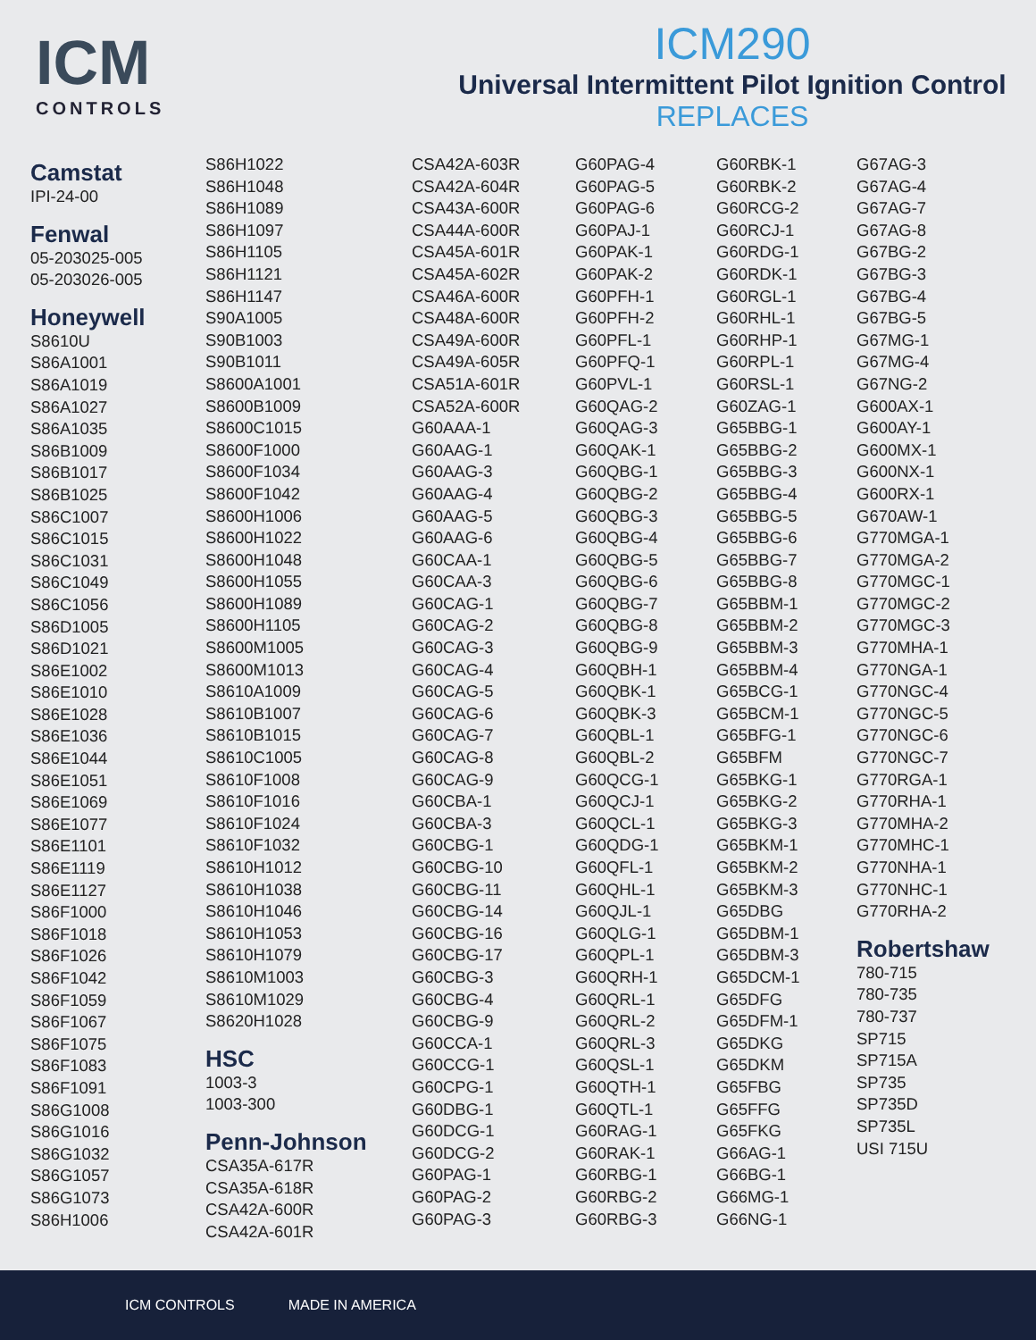ICM
CONTROLS
ICM290
Universal Intermittent Pilot Ignition Control
REPLACES
Camstat
IPI-24-00
Fenwal
05-203025-005
05-203026-005
Honeywell
S8610U
S86A1001
S86A1019
S86A1027
S86A1035
S86B1009
S86B1017
S86B1025
S86C1007
S86C1015
S86C1031
S86C1049
S86C1056
S86D1005
S86D1021
S86E1002
S86E1010
S86E1028
S86E1036
S86E1044
S86E1051
S86E1069
S86E1077
S86E1101
S86E1119
S86E1127
S86F1000
S86F1018
S86F1026
S86F1042
S86F1059
S86F1067
S86F1075
S86F1083
S86F1091
S86G1008
S86G1016
S86G1032
S86G1057
S86G1073
S86H1006
S86H1022
S86H1048
S86H1089
S86H1097
S86H1105
S86H1121
S86H1147
S90A1005
S90B1003
S90B1011
S8600A1001
S8600B1009
S8600C1015
S8600F1000
S8600F1034
S8600F1042
S8600H1006
S8600H1022
S8600H1048
S8600H1055
S8600H1089
S8600H1105
S8600M1005
S8600M1013
S8610A1009
S8610B1007
S8610B1015
S8610C1005
S8610F1008
S8610F1016
S8610F1024
S8610F1032
S8610H1012
S8610H1038
S8610H1046
S8610H1053
S8610H1079
S8610M1003
S8610M1029
S8620H1028
HSC
1003-3
1003-300
Penn-Johnson
CSA35A-617R
CSA35A-618R
CSA42A-600R
CSA42A-601R
CSA42A-603R
CSA42A-604R
CSA43A-600R
CSA44A-600R
CSA45A-601R
CSA45A-602R
CSA46A-600R
CSA48A-600R
CSA49A-600R
CSA49A-605R
CSA51A-601R
CSA52A-600R
G60AAA-1
G60AAG-1
G60AAG-3
G60AAG-4
G60AAG-5
G60AAG-6
G60CAA-1
G60CAA-3
G60CAG-1
G60CAG-2
G60CAG-3
G60CAG-4
G60CAG-5
G60CAG-6
G60CAG-7
G60CAG-8
G60CAG-9
G60CBA-1
G60CBA-3
G60CBG-1
G60CBG-10
G60CBG-11
G60CBG-14
G60CBG-16
G60CBG-17
G60CBG-3
G60CBG-4
G60CBG-9
G60CCA-1
G60CCG-1
G60CPG-1
G60DBG-1
G60DCG-1
G60DCG-2
G60PAG-1
G60PAG-2
G60PAG-3
G60PAG-4
G60PAG-5
G60PAG-6
G60PAJ-1
G60PAK-1
G60PAK-2
G60PFH-1
G60PFH-2
G60PFL-1
G60PFQ-1
G60PVL-1
G60QAG-2
G60QAG-3
G60QAK-1
G60QBG-1
G60QBG-2
G60QBG-3
G60QBG-4
G60QBG-5
G60QBG-6
G60QBG-7
G60QBG-8
G60QBG-9
G60QBH-1
G60QBK-1
G60QBK-3
G60QBL-1
G60QBL-2
G60QCG-1
G60QCJ-1
G60QCL-1
G60QDG-1
G60QFL-1
G60QHL-1
G60QJL-1
G60QLG-1
G60QPL-1
G60QRH-1
G60QRL-1
G60QRL-2
G60QRL-3
G60QSL-1
G60QTH-1
G60QTL-1
G60RAG-1
G60RAK-1
G60RBG-1
G60RBG-2
G60RBG-3
G60RBK-1
G60RBK-2
G60RCG-2
G60RCJ-1
G60RDG-1
G60RDK-1
G60RGL-1
G60RHL-1
G60RHP-1
G60RPL-1
G60RSL-1
G60ZAG-1
G65BBG-1
G65BBG-2
G65BBG-3
G65BBG-4
G65BBG-5
G65BBG-6
G65BBG-7
G65BBG-8
G65BBM-1
G65BBM-2
G65BBM-3
G65BBM-4
G65BCG-1
G65BCM-1
G65BFG-1
G65BFM
G65BKG-1
G65BKG-2
G65BKG-3
G65BKM-1
G65BKM-2
G65BKM-3
G65DBG
G65DBM-1
G65DBM-3
G65DCM-1
G65DFG
G65DFM-1
G65DKG
G65DKM
G65FBG
G65FFG
G65FKG
G66AG-1
G66BG-1
G66MG-1
G66NG-1
G67AG-3
G67AG-4
G67AG-7
G67AG-8
G67BG-2
G67BG-3
G67BG-4
G67BG-5
G67MG-1
G67MG-4
G67NG-2
G600AX-1
G600AY-1
G600MX-1
G600NX-1
G600RX-1
G670AW-1
G770MGA-1
G770MGA-2
G770MGC-1
G770MGC-2
G770MGC-3
G770MHA-1
G770NGA-1
G770NGC-4
G770NGC-5
G770NGC-6
G770NGC-7
G770RGA-1
G770RHA-1
G770MHA-2
G770MHC-1
G770NHA-1
G770NHC-1
G770RHA-2
Robertshaw
780-715
780-735
780-737
SP715
SP715A
SP735
SP735D
SP735L
USI 715U
ICM CONTROLS MADE IN AMERICA